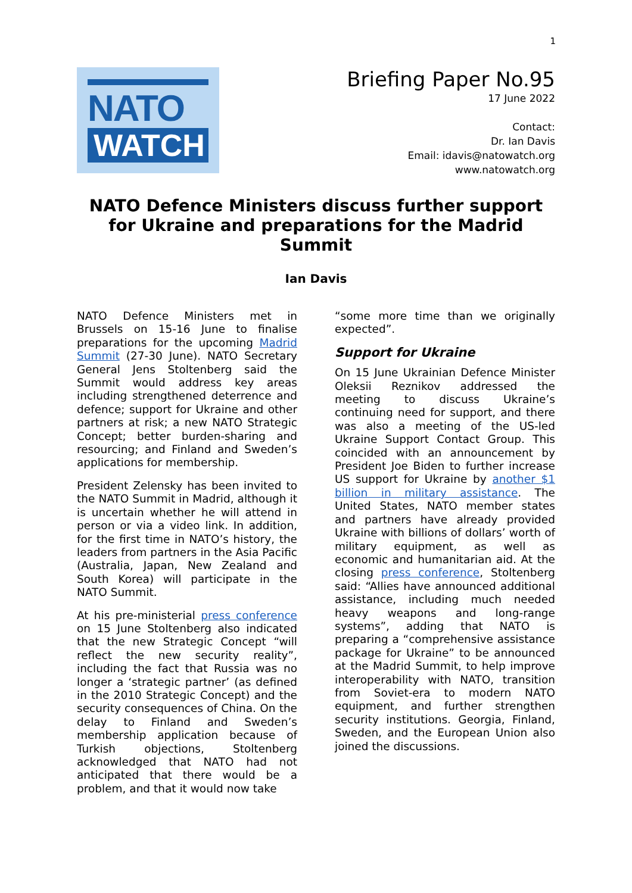1
NATO
WATCH
Briefing Paper No.95
17 June 2022
Contact:
Dr. Ian Davis
Email: idavis@natowatch.org
www.natowatch.org
NATO Defence Ministers discuss further support for Ukraine and preparations for the Madrid Summit
Ian Davis
NATO Defence Ministers met in Brussels on 15-16 June to finalise preparations for the upcoming Madrid Summit (27-30 June). NATO Secretary General Jens Stoltenberg said the Summit would address key areas including strengthened deterrence and defence; support for Ukraine and other partners at risk; a new NATO Strategic Concept; better burden-sharing and resourcing; and Finland and Sweden’s applications for membership.
President Zelensky has been invited to the NATO Summit in Madrid, although it is uncertain whether he will attend in person or via a video link. In addition, for the first time in NATO’s history, the leaders from partners in the Asia Pacific (Australia, Japan, New Zealand and South Korea) will participate in the NATO Summit.
At his pre-ministerial press conference on 15 June Stoltenberg also indicated that the new Strategic Concept “will reflect the new security reality”, including the fact that Russia was no longer a ‘strategic partner’ (as defined in the 2010 Strategic Concept) and the security consequences of China. On the delay to Finland and Sweden’s membership application because of Turkish objections, Stoltenberg acknowledged that NATO had not anticipated that there would be a problem, and that it would now take
“some more time than we originally expected”.
Support for Ukraine
On 15 June Ukrainian Defence Minister Oleksii Reznikov addressed the meeting to discuss Ukraine’s continuing need for support, and there was also a meeting of the US-led Ukraine Support Contact Group. This coincided with an announcement by President Joe Biden to further increase US support for Ukraine by another $1 billion in military assistance. The United States, NATO member states and partners have already provided Ukraine with billions of dollars’ worth of military equipment, as well as economic and humanitarian aid. At the closing press conference, Stoltenberg said: “Allies have announced additional assistance, including much needed heavy weapons and long-range systems”, adding that NATO is preparing a “comprehensive assistance package for Ukraine” to be announced at the Madrid Summit, to help improve interoperability with NATO, transition from Soviet-era to modern NATO equipment, and further strengthen security institutions. Georgia, Finland, Sweden, and the European Union also joined the discussions.